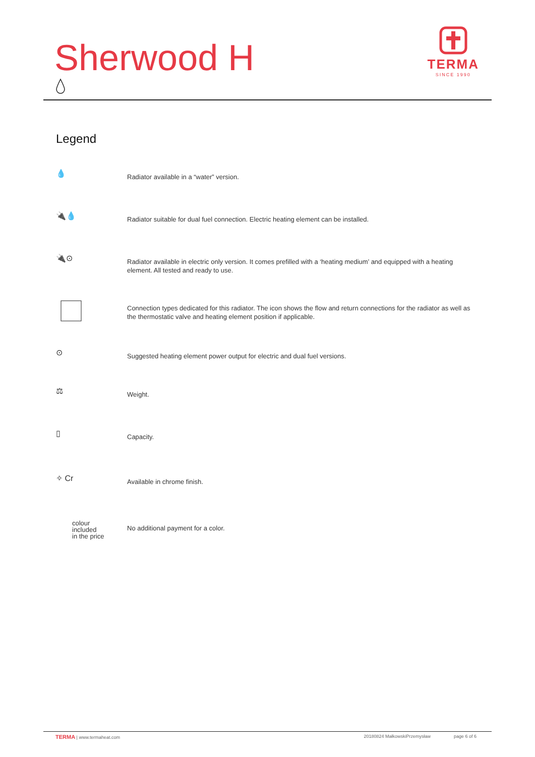Sherwood H
TERMA
SINCE 1990
Legend
💧
Radiator available in a “water” version.
🔌💧
Radiator suitable for dual fuel connection. Electric heating element can be installed.
🔌⊙
Radiator available in electric only version. It comes prefilled with a ‘heating medium’ and equipped with a heating element. All tested and ready to use.
Connection types dedicated for this radiator. The icon shows the flow and return connections for the radiator as well as the thermostatic valve and heating element position if applicable.
⊙
Suggested heating element power output for electric and dual fuel versions.
⚖
Weight.
▯
Capacity.
✧ Cr
Available in chrome finish.
colour
included
in the price
No additional payment for a color.
TERMA | www.termaheat.com 20180824 MałkowskiPrzemysław page 6 of 6